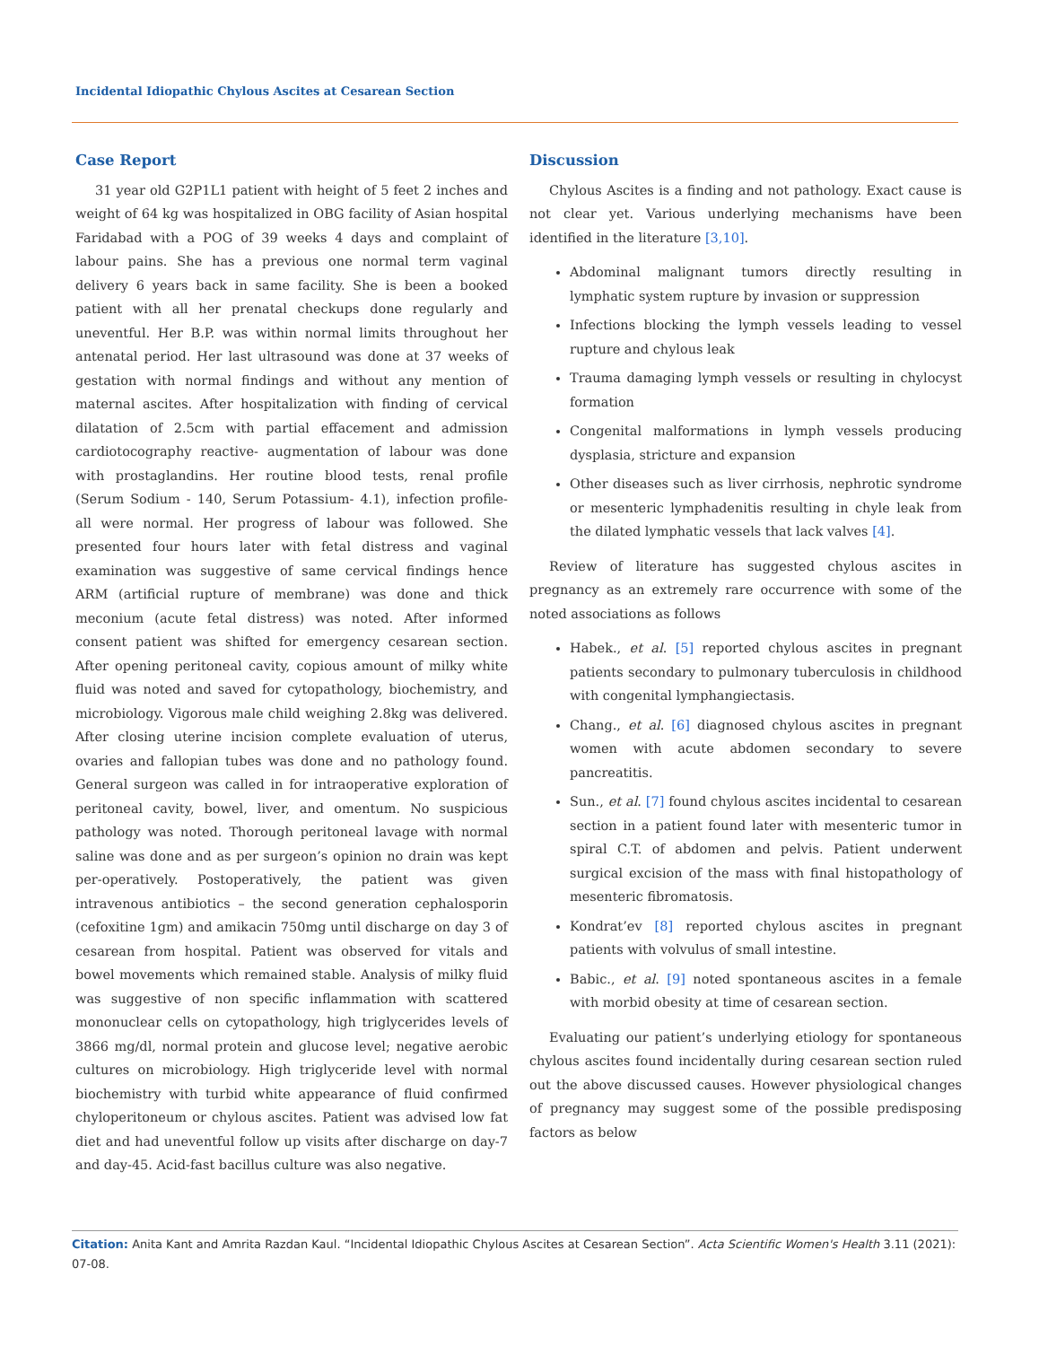Incidental Idiopathic Chylous Ascites at Cesarean Section
Case Report
31 year old G2P1L1 patient with height of 5 feet 2 inches and weight of 64 kg was hospitalized in OBG facility of Asian hospital Faridabad with a POG of 39 weeks 4 days and complaint of labour pains. She has a previous one normal term vaginal delivery 6 years back in same facility. She is been a booked patient with all her prenatal checkups done regularly and uneventful. Her B.P. was within normal limits throughout her antenatal period. Her last ultrasound was done at 37 weeks of gestation with normal findings and without any mention of maternal ascites. After hospitalization with finding of cervical dilatation of 2.5cm with partial effacement and admission cardiotocography reactive- augmentation of labour was done with prostaglandins. Her routine blood tests, renal profile (Serum Sodium - 140, Serum Potassium- 4.1), infection profile- all were normal. Her progress of labour was followed. She presented four hours later with fetal distress and vaginal examination was suggestive of same cervical findings hence ARM (artificial rupture of membrane) was done and thick meconium (acute fetal distress) was noted. After informed consent patient was shifted for emergency cesarean section. After opening peritoneal cavity, copious amount of milky white fluid was noted and saved for cytopathology, biochemistry, and microbiology. Vigorous male child weighing 2.8kg was delivered. After closing uterine incision complete evaluation of uterus, ovaries and fallopian tubes was done and no pathology found. General surgeon was called in for intraoperative exploration of peritoneal cavity, bowel, liver, and omentum. No suspicious pathology was noted. Thorough peritoneal lavage with normal saline was done and as per surgeon’s opinion no drain was kept per-operatively. Postoperatively, the patient was given intravenous antibiotics – the second generation cephalosporin (cefoxitine 1gm) and amikacin 750mg until discharge on day 3 of cesarean from hospital. Patient was observed for vitals and bowel movements which remained stable. Analysis of milky fluid was suggestive of non specific inflammation with scattered mononuclear cells on cytopathology, high triglycerides levels of 3866 mg/dl, normal protein and glucose level; negative aerobic cultures on microbiology. High triglyceride level with normal biochemistry with turbid white appearance of fluid confirmed chyloperitoneum or chylous ascites. Patient was advised low fat diet and had uneventful follow up visits after discharge on day-7 and day-45. Acid-fast bacillus culture was also negative.
Discussion
Chylous Ascites is a finding and not pathology. Exact cause is not clear yet. Various underlying mechanisms have been identified in the literature [3,10].
Abdominal malignant tumors directly resulting in lymphatic system rupture by invasion or suppression
Infections blocking the lymph vessels leading to vessel rupture and chylous leak
Trauma damaging lymph vessels or resulting in chylocyst formation
Congenital malformations in lymph vessels producing dysplasia, stricture and expansion
Other diseases such as liver cirrhosis, nephrotic syndrome or mesenteric lymphadenitis resulting in chyle leak from the dilated lymphatic vessels that lack valves [4].
Review of literature has suggested chylous ascites in pregnancy as an extremely rare occurrence with some of the noted associations as follows
Habek., et al. [5] reported chylous ascites in pregnant patients secondary to pulmonary tuberculosis in childhood with congenital lymphangiectasis.
Chang., et al. [6] diagnosed chylous ascites in pregnant women with acute abdomen secondary to severe pancreatitis.
Sun., et al. [7] found chylous ascites incidental to cesarean section in a patient found later with mesenteric tumor in spiral C.T. of abdomen and pelvis. Patient underwent surgical excision of the mass with final histopathology of mesenteric fibromatosis.
Kondrat’ev [8] reported chylous ascites in pregnant patients with volvulus of small intestine.
Babic., et al. [9] noted spontaneous ascites in a female with morbid obesity at time of cesarean section.
Evaluating our patient’s underlying etiology for spontaneous chylous ascites found incidentally during cesarean section ruled out the above discussed causes. However physiological changes of pregnancy may suggest some of the possible predisposing factors as below
Citation: Anita Kant and Amrita Razdan Kaul. “Incidental Idiopathic Chylous Ascites at Cesarean Section”. Acta Scientific Women's Health 3.11 (2021): 07-08.